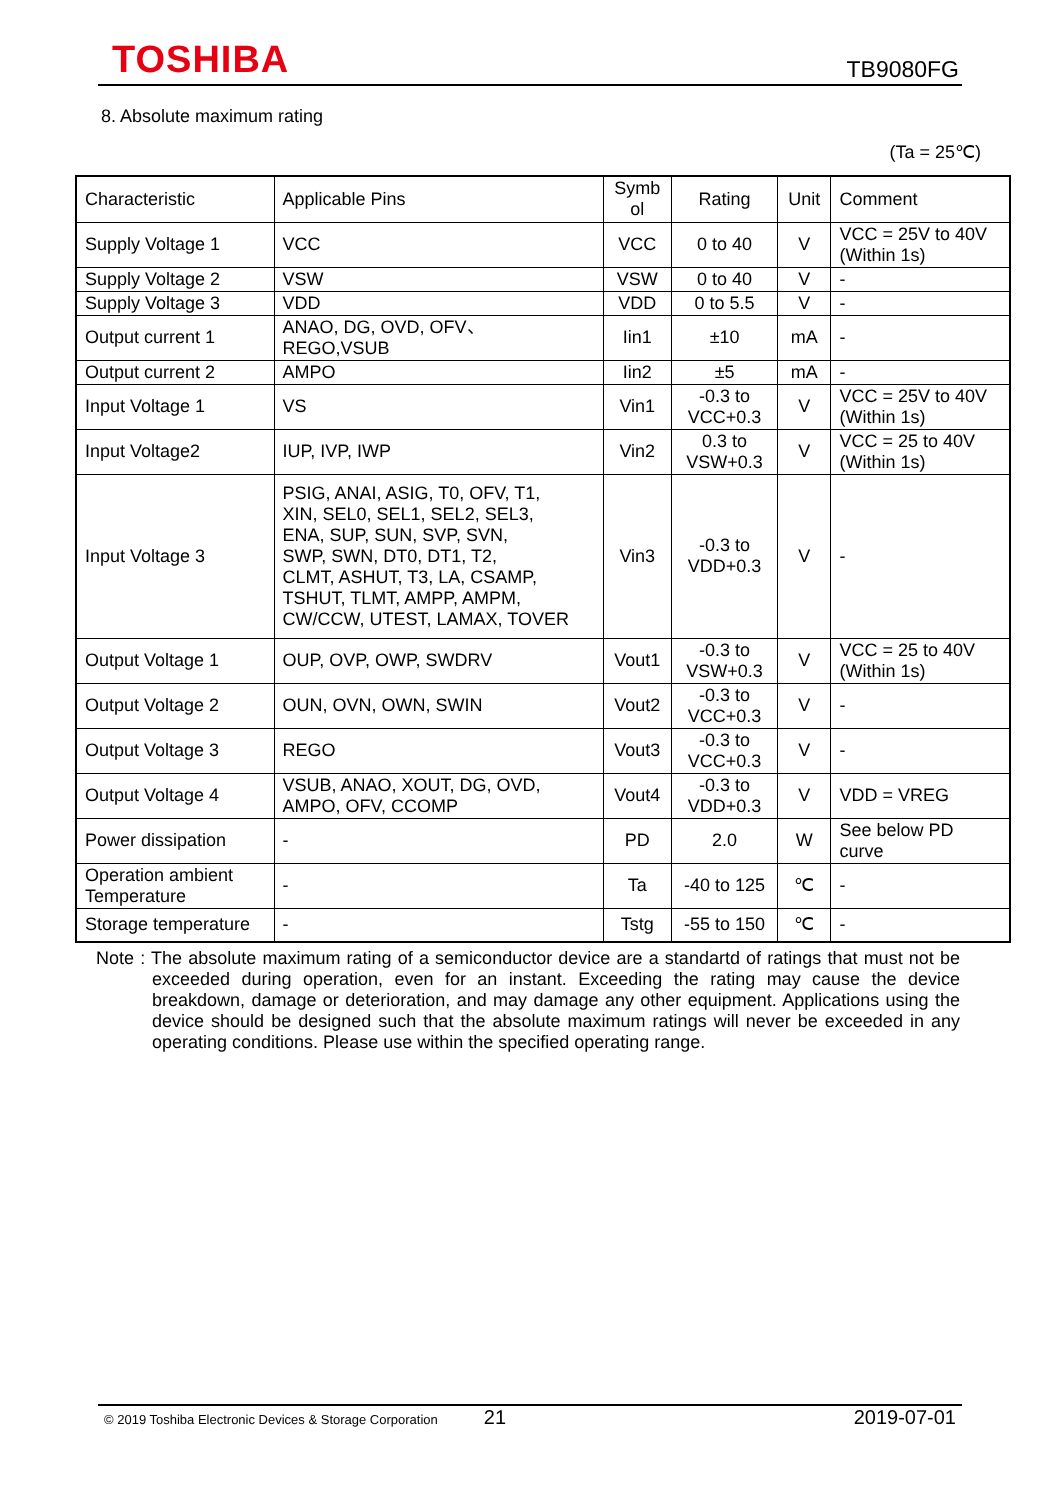TOSHIBA TB9080FG
8. Absolute maximum rating
(Ta = 25℃)
| Characteristic | Applicable Pins | Symb ol | Rating | Unit | Comment |
| --- | --- | --- | --- | --- | --- |
| Supply Voltage 1 | VCC | VCC | 0 to 40 | V | VCC = 25V to 40V (Within 1s) |
| Supply Voltage 2 | VSW | VSW | 0 to 40 | V | - |
| Supply Voltage 3 | VDD | VDD | 0 to 5.5 | V | - |
| Output current 1 | ANAO, DG, OVD, OFV、 REGO,VSUB | Iin1 | ±10 | mA | - |
| Output current 2 | AMPO | Iin2 | ±5 | mA | - |
| Input Voltage 1 | VS | Vin1 | -0.3 to VCC+0.3 | V | VCC = 25V to 40V (Within 1s) |
| Input Voltage2 | IUP, IVP, IWP | Vin2 | 0.3 to VSW+0.3 | V | VCC = 25 to 40V (Within 1s) |
| Input Voltage 3 | PSIG, ANAI, ASIG, T0, OFV, T1, XIN, SEL0, SEL1, SEL2, SEL3, ENA, SUP, SUN, SVP, SVN, SWP, SWN, DT0, DT1, T2, CLMT, ASHUT, T3, LA, CSAMP, TSHUT, TLMT, AMPP, AMPM, CW/CCW, UTEST, LAMAX, TOVER | Vin3 | -0.3 to VDD+0.3 | V | - |
| Output Voltage 1 | OUP, OVP, OWP, SWDRV | Vout1 | -0.3 to VSW+0.3 | V | VCC = 25 to 40V (Within 1s) |
| Output Voltage 2 | OUN, OVN, OWN, SWIN | Vout2 | -0.3 to VCC+0.3 | V | - |
| Output Voltage 3 | REGO | Vout3 | -0.3 to VCC+0.3 | V | - |
| Output Voltage 4 | VSUB, ANAO, XOUT, DG, OVD, AMPO, OFV, CCOMP | Vout4 | -0.3 to VDD+0.3 | V | VDD = VREG |
| Power dissipation | - | PD | 2.0 | W | See below PD curve |
| Operation ambient Temperature | - | Ta | -40 to 125 | ℃ | - |
| Storage temperature | - | Tstg | -55 to 150 | ℃ | - |
Note : The absolute maximum rating of a semiconductor device are a standartd of ratings that must not be exceeded during operation, even for an instant. Exceeding the rating may cause the device breakdown, damage or deterioration, and may damage any other equipment. Applications using the device should be designed such that the absolute maximum ratings will never be exceeded in any operating conditions. Please use within the specified operating range.
© 2019 Toshiba Electronic Devices & Storage Corporation 21 2019-07-01